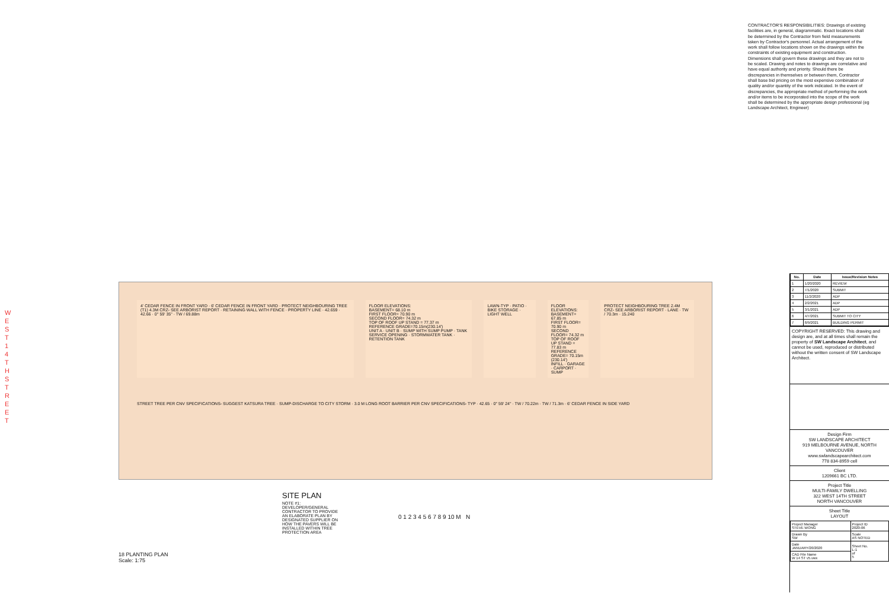CONTRACTOR'S RESPONSIBILITIES: Drawings of existing facilities are, in general, diagrammatic. Exact locations shall be determined by the Contractor from field measurements taken by Contractor's personnel. Actual arrangement of the work shall follow locations shown on the drawings within the constraints of existing equipment and construction. Dimensions shall govern these drawings and they are not to be scaled. Drawing and notes to drawings are correlative and have equal authority and priority. Should there be discrepancies in themselves or between them, Contractor shall base bid pricing on the most expensive combination of quality and/or quantity of the work indicated. In the event of discrepancies, the appropriate method of performing the work and/or items to be incorporated into the scope of the work shall be determined by the appropriate design professional (eg Landscape Architect, Engineer)
W E S T 1 4 T H S T R E E T
4' CEDAR FENCE IN FRONT YARD · 6' CEDAR FENCE IN FRONT YARD · PROTECT NEIGHBOURING TREE (T1) 4.3M CRZ- SEE ARBORIST REPORT · RETAINING WALL WITH FENCE · PROPERTY LINE · 42.659 · 42.66 · 0° 59' 35" · TW / 69.88m
FLOOR ELEVATIONS:
BASEMENT= 68.10 m
FIRST FLOOR= 70.90 m
SECOND FLOOR= 74.32 m
TOP OF ROOF UP STAND = 77.37 m
REFERENCE GRADE=70.15m(230.14')
UNIT A · UNIT B · SUMP WITH SUMP PUMP · TANK SERVICE OPENING · STORMWATER TANK · RETENTION TANK
LAWN-TYP · PATIO · BIKE STORAGE · LIGHT WELL
FLOOR ELEVATIONS:
BASEMENT= 67.85 m
FIRST FLOOR= 70.90 m
SECOND FLOOR= 74.32 m
TOP OF ROOF UP STAND = 77.83 m
REFERENCE GRADE= 70.15m (230.14')
INFILL · GARAGE · CARPORT · SUMP
PROTECT NEIGHBOURING TREE 2.4M CRZ- SEE ARBORIST REPORT · LANE · TW / 70.3m · 15.240
STREET TREE PER CNV SPECIFICATIONS- SUGGEST KATSURA TREE · SUMP-DISCHARGE TO CITY STORM · 3.0 M LONG ROOT BARRIER PER CNV SPECIFICATIONS- TYP · 42.65 · 0° 59' 24" · TW / 70.22m · TW / 71.3m · 6' CEDAR FENCE IN SIDE YARD
SITE PLAN
NOTE #1: DEVELOPER/GENERAL CONTRACTOR TO PROVIDE AN ELABORATE PLAN BY DESIGNATED SUPPLIER ON HOW THE PAVERS WILL BE INSTALLED WITHIN TREE PROTECTION AREA
0 1 2 3 4 5 6 7 8 9 10 M N
18 PLANTING PLAN
Scale: 1:75
| No. | Date | Issue/Revision Notes |
| --- | --- | --- |
| 1 | 1/20/2020 | REVIEW |
| 2 | 7/1/2020 | SUBMIT |
| 3 | 11/2/2020 | ADP |
| 4 | 2/2/2021 | ADP |
| 5 | 3/1/2021 | ADP |
| 6 | 4/7/2021 | SUBMIT TO CITY |
| 7 | 8/9/2021 | BUILDING PERMIT |
COPYRIGHT RESERVED: This drawing and design are, and at all times shall remain the property of SW Landscape Architect, and cannot be used, reproduced or distributed without the written consent of SW Landscape Architect.
Design Firm
SW LANDSCAPE ARCHITECT
919 MELBOURNE AVENUE, NORTH VANCOUVER
www.swlandscapearchitect.com
778 834-8959 cell
Client
1209661 BC LTD.
Project Title
MULTI-FAMILY DWELLING
322 WEST 14TH STREET
NORTH VANCOUVER
Sheet Title
LAYOUT
| Project Manager STEVE WONG | Project ID 2020-06 |
| Drawn By SW | Scale AS NOTED |
| Date JANUARY/20/2020 | Sheet No. L-1 of 5 |
| CAD File Name W 14 ST v5.vwx | |